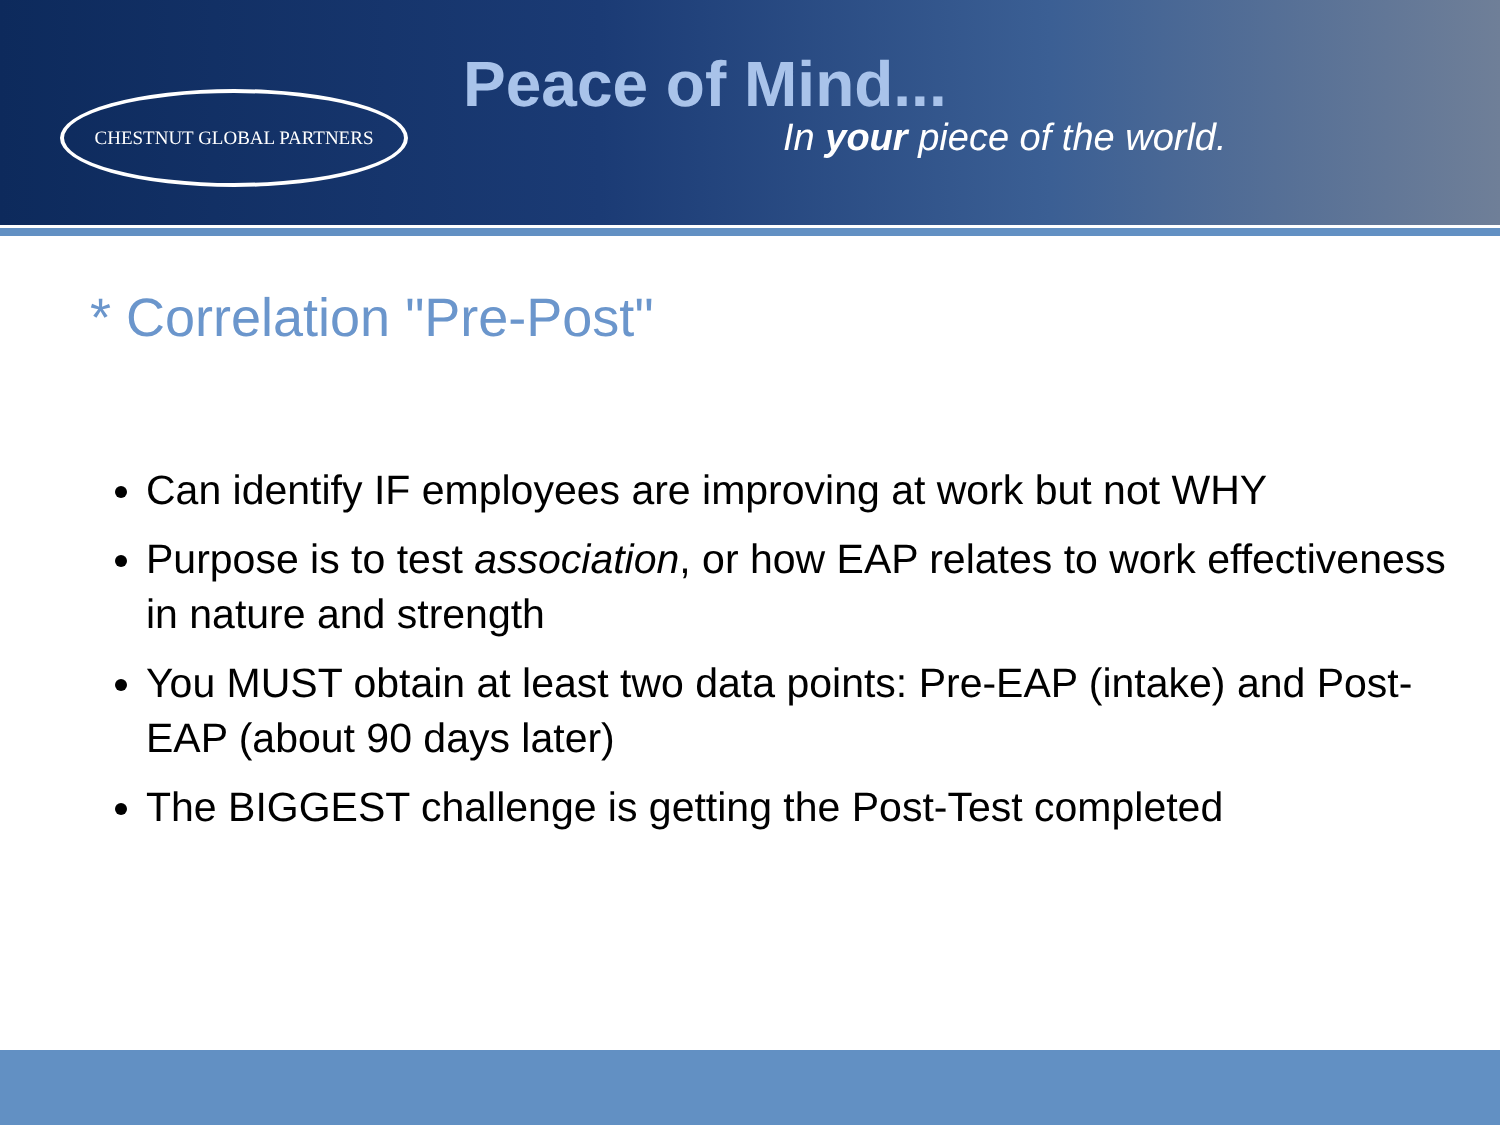CHESTNUT GLOBAL PARTNERS
Peace of Mind...
In your piece of the world.
* Correlation "Pre-Post"
Can identify IF employees are improving at work but not WHY
Purpose is to test association, or how EAP relates to work effectiveness in nature and strength
You MUST obtain at least two data points: Pre-EAP (intake) and Post-EAP (about 90 days later)
The BIGGEST challenge is getting the Post-Test completed